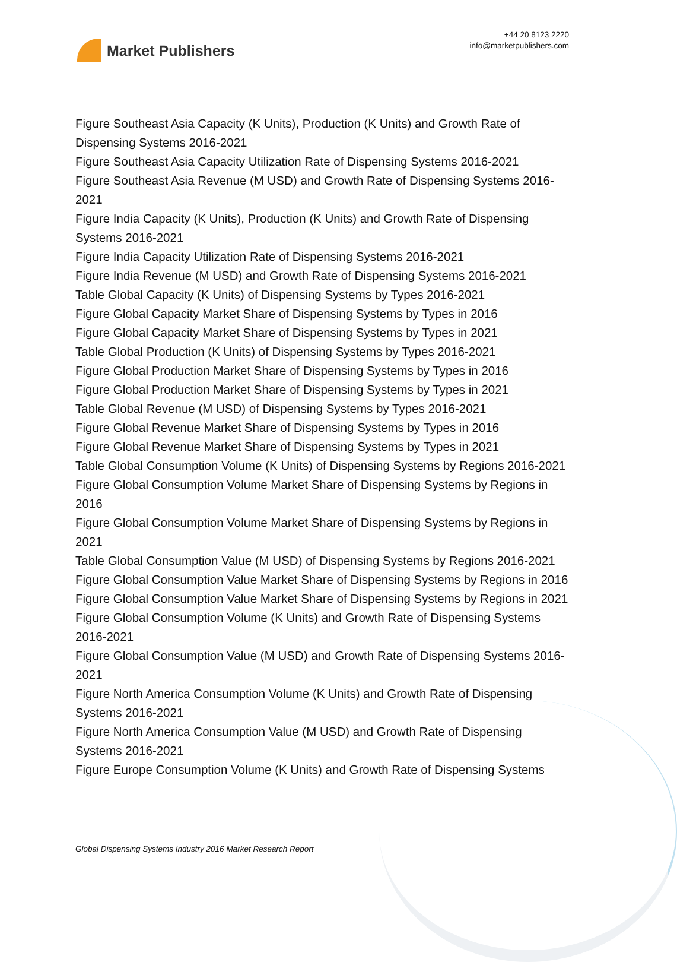Market Publishers
+44 20 8123 2220
info@marketpublishers.com
Figure Southeast Asia Capacity (K Units), Production (K Units) and Growth Rate of Dispensing Systems 2016-2021
Figure Southeast Asia Capacity Utilization Rate of Dispensing Systems 2016-2021
Figure Southeast Asia Revenue (M USD) and Growth Rate of Dispensing Systems 2016-2021
Figure India Capacity (K Units), Production (K Units) and Growth Rate of Dispensing Systems 2016-2021
Figure India Capacity Utilization Rate of Dispensing Systems 2016-2021
Figure India Revenue (M USD) and Growth Rate of Dispensing Systems 2016-2021
Table Global Capacity (K Units) of Dispensing Systems by Types 2016-2021
Figure Global Capacity Market Share of Dispensing Systems by Types in 2016
Figure Global Capacity Market Share of Dispensing Systems by Types in 2021
Table Global Production (K Units) of Dispensing Systems by Types 2016-2021
Figure Global Production Market Share of Dispensing Systems by Types in 2016
Figure Global Production Market Share of Dispensing Systems by Types in 2021
Table Global Revenue (M USD) of Dispensing Systems by Types 2016-2021
Figure Global Revenue Market Share of Dispensing Systems by Types in 2016
Figure Global Revenue Market Share of Dispensing Systems by Types in 2021
Table Global Consumption Volume (K Units) of Dispensing Systems by Regions 2016-2021
Figure Global Consumption Volume Market Share of Dispensing Systems by Regions in 2016
Figure Global Consumption Volume Market Share of Dispensing Systems by Regions in 2021
Table Global Consumption Value (M USD) of Dispensing Systems by Regions 2016-2021
Figure Global Consumption Value Market Share of Dispensing Systems by Regions in 2016
Figure Global Consumption Value Market Share of Dispensing Systems by Regions in 2021
Figure Global Consumption Volume (K Units) and Growth Rate of Dispensing Systems 2016-2021
Figure Global Consumption Value (M USD) and Growth Rate of Dispensing Systems 2016-2021
Figure North America Consumption Volume (K Units) and Growth Rate of Dispensing Systems 2016-2021
Figure North America Consumption Value (M USD) and Growth Rate of Dispensing Systems 2016-2021
Figure Europe Consumption Volume (K Units) and Growth Rate of Dispensing Systems
Global Dispensing Systems Industry 2016 Market Research Report